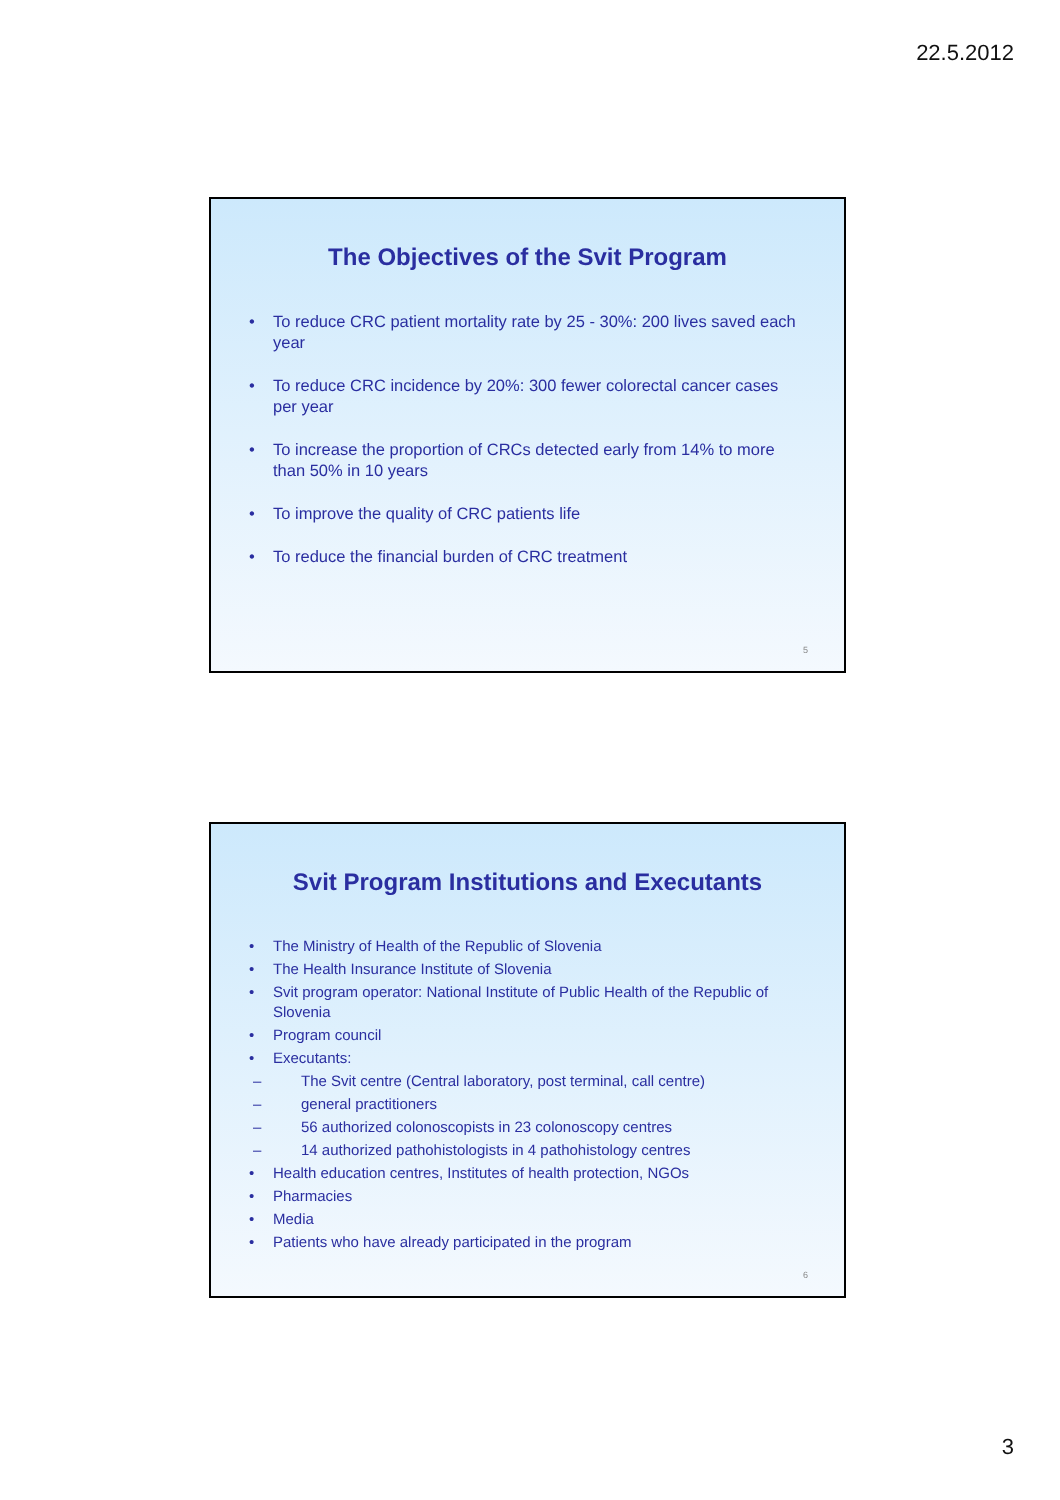22.5.2012
The Objectives of the Svit Program
• To reduce CRC patient mortality rate by 25 - 30%: 200 lives saved each year
• To reduce CRC incidence by 20%: 300 fewer colorectal cancer cases per year
• To increase the proportion of CRCs detected early from 14% to more than 50% in 10 years
• To improve the quality of CRC patients life
• To reduce the financial burden of CRC treatment
5
Svit Program Institutions and Executants
• The Ministry of Health of the Republic of Slovenia
• The Health Insurance Institute of Slovenia
• Svit program operator: National Institute of Public Health of the Republic of Slovenia
• Program council
• Executants:
– The Svit centre (Central laboratory, post terminal, call centre)
– general practitioners
– 56 authorized colonoscopists in 23 colonoscopy centres
– 14 authorized pathohistologists in 4 pathohistology centres
• Health education centres, Institutes of health protection, NGOs
• Pharmacies
• Media
• Patients who have already participated in the program
6
3